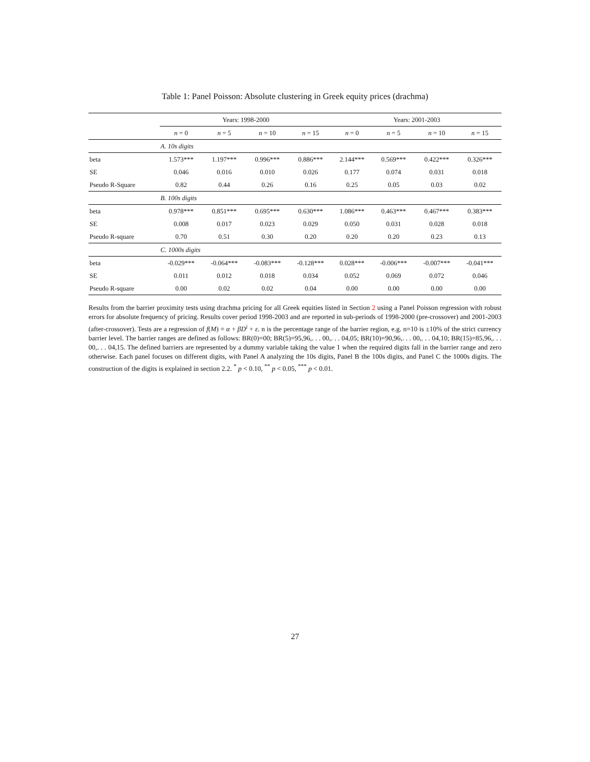Table 1: Panel Poisson: Absolute clustering in Greek equity prices (drachma)
| | Years: 1998-2000 | | | | Years: 2001-2003 | | | |
| --- | --- | --- | --- | --- | --- | --- | --- | --- |
| | n = 0 | n = 5 | n = 10 | n = 15 | n = 0 | n = 5 | n = 10 | n = 15 |
| | A. 10s digits | | | | | | | |
| beta | 1.573*** | 1.197*** | 0.996*** | 0.886*** | 2.144*** | 0.569*** | 0.422*** | 0.326*** |
| SE | 0.046 | 0.016 | 0.010 | 0.026 | 0.177 | 0.074 | 0.031 | 0.018 |
| Pseudo R-Square | 0.82 | 0.44 | 0.26 | 0.16 | 0.25 | 0.05 | 0.03 | 0.02 |
| | B. 100s digits | | | | | | | |
| beta | 0.978*** | 0.851*** | 0.695*** | 0.630*** | 1.086*** | 0.463*** | 0.467*** | 0.383*** |
| SE | 0.008 | 0.017 | 0.023 | 0.029 | 0.050 | 0.031 | 0.028 | 0.018 |
| Pseudo R-square | 0.70 | 0.51 | 0.30 | 0.20 | 0.20 | 0.20 | 0.23 | 0.13 |
| | C. 1000s digits | | | | | | | |
| beta | -0.029*** | -0.064*** | -0.083*** | -0.128*** | 0.028*** | -0.006*** | -0.007*** | -0.041*** |
| SE | 0.011 | 0.012 | 0.018 | 0.034 | 0.052 | 0.069 | 0.072 | 0.046 |
| Pseudo R-square | 0.00 | 0.02 | 0.02 | 0.04 | 0.00 | 0.00 | 0.00 | 0.00 |
Results from the barrier proximity tests using drachma pricing for all Greek equities listed in Section 2 using a Panel Poisson regression with robust errors for absolute frequency of pricing. Results cover period 1998-2003 and are reported in sub-periods of 1998-2000 (pre-crossover) and 2001-2003 (after-crossover). Tests are a regression of f(M) = α + βD<sup>i</sup> + ε. n is the percentage range of the barrier region, e.g. n=10 is ±10% of the strict currency barrier level. The barrier ranges are defined as follows: BR(0)=00; BR(5)=95,96,. . . 00,. . . 04,05; BR(10)=90,96,. . . 00,. . . 04,10; BR(15)=85,96,. . . 00,. . . 04,15. The defined barriers are represented by a dummy variable taking the value 1 when the required digits fall in the barrier range and zero otherwise. Each panel focuses on different digits, with Panel A analyzing the 10s digits, Panel B the 100s digits, and Panel C the 1000s digits. The construction of the digits is explained in section 2.2. <sup>*</sup> p < 0.10, <sup>**</sup> p < 0.05, <sup>***</sup> p < 0.01.
27